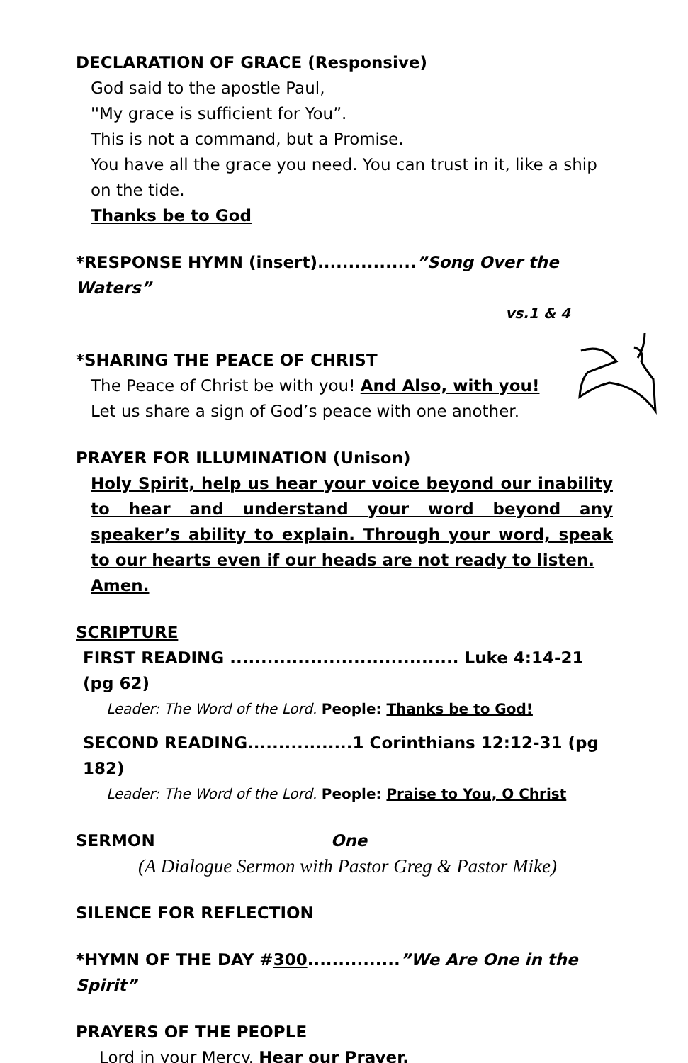DECLARATION OF GRACE (Responsive)
God said to the apostle Paul,
"My grace is sufficient for You”.
This is not a command, but a Promise.
You have all the grace you need. You can trust in it, like a ship on the tide.
Thanks be to God
*RESPONSE HYMN (insert)................”Song Over the Waters”
vs.1 & 4
*SHARING THE PEACE OF CHRIST
The Peace of Christ be with you! And Also, with you!
Let us share a sign of God’s peace with one another.
PRAYER FOR ILLUMINATION (Unison)
Holy Spirit, help us hear your voice beyond our inability to hear and understand your word beyond any speaker’s ability to explain. Through your word, speak to our hearts even if our heads are not ready to listen.
Amen.
SCRIPTURE
FIRST READING ..................................... Luke 4:14-21 (pg 62)
Leader: The Word of the Lord. People: Thanks be to God!
SECOND READING.................1 Corinthians 12:12-31 (pg 182)
Leader: The Word of the Lord. People: Praise to You, O Christ
SERMON One
(A Dialogue Sermon with Pastor Greg & Pastor Mike)
SILENCE FOR REFLECTION
*HYMN OF THE DAY #300...............”We Are One in the Spirit”
PRAYERS OF THE PEOPLE
Lord in your Mercy. Hear our Prayer.